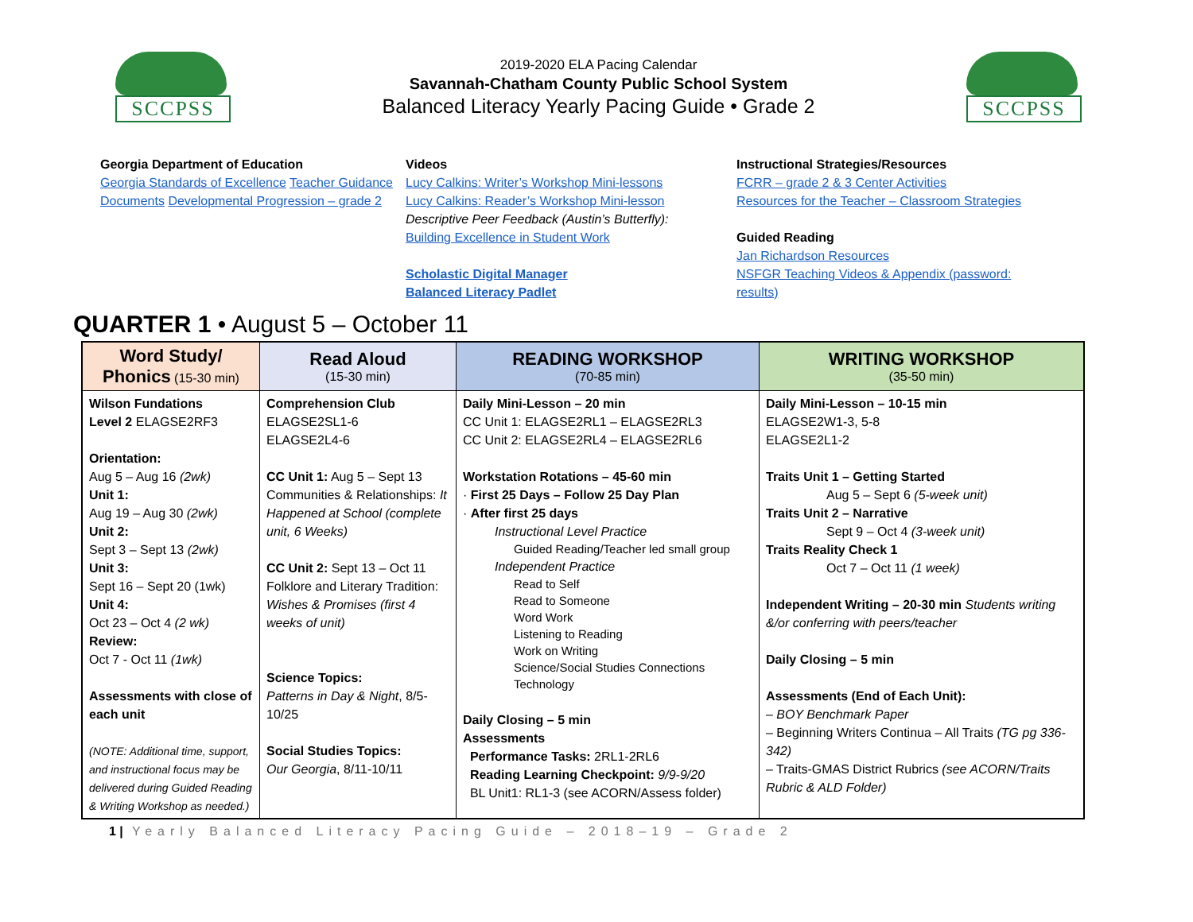SCCPSS
2019-2020 ELA Pacing Calendar
Savannah-Chatham County Public School System
Balanced Literacy Yearly Pacing Guide • Grade 2
SCCPSS
Georgia Department of Education
Georgia Standards of Excellence Teacher Guidance Documents Developmental Progression – grade 2
Videos
Lucy Calkins: Writer’s Workshop Mini-lessons
Lucy Calkins: Reader’s Workshop Mini-lesson
Descriptive Peer Feedback (Austin’s Butterfly):
Building Excellence in Student Work
Scholastic Digital Manager
Balanced Literacy Padlet
Instructional Strategies/Resources
FCRR – grade 2 & 3 Center Activities
Resources for the Teacher – Classroom Strategies
Guided Reading
Jan Richardson Resources
NSFGR Teaching Videos & Appendix (password: results)
QUARTER 1 • August 5 – October 11
| Word Study/ Phonics (15-30 min) | Read Aloud (15-30 min) | READING WORKSHOP (70-85 min) | WRITING WORKSHOP (35-50 min) |
| --- | --- | --- | --- |
| Wilson Fundations Level 2 ELAGSE2RF3 Orientation: Aug 5 – Aug 16 (2wk) Unit 1: Aug 19 – Aug 30 (2wk) Unit 2: Sept 3 – Sept 13 (2wk) Unit 3: Sept 16 – Sept 20 (1wk) Unit 4: Oct 23 – Oct 4 (2 wk) Review: Oct 7 - Oct 11 (1wk) Assessments with close of each unit (NOTE: Additional time, support, and instructional focus may be delivered during Guided Reading & Writing Workshop as needed.) | Comprehension Club ELAGSE2SL1-6 ELAGSE2L4-6 CC Unit 1: Aug 5 – Sept 13 Communities & Relationships: It Happened at School (complete unit, 6 Weeks) CC Unit 2: Sept 13 – Oct 11 Folklore and Literary Tradition: Wishes & Promises (first 4 weeks of unit) Science Topics: Patterns in Day & Night , 8/5-10/25 Social Studies Topics: Our Georgia , 8/11-10/11 | Daily Mini-Lesson – 20 min CC Unit 1: ELAGSE2RL1 – ELAGSE2RL3 CC Unit 2: ELAGSE2RL4 – ELAGSE2RL6 Workstation Rotations – 45-60 min · First 25 Days – Follow 25 Day Plan · After first 25 days Instructional Level Practice Guided Reading/Teacher led small group Independent Practice Read to Self Read to Someone Word Work Listening to Reading Work on Writing Science/Social Studies Connections Technology Daily Closing – 5 min Assessments Performance Tasks: 2RL1-2RL6 Reading Learning Checkpoint: 9/9-9/20 BL Unit1: RL1-3 (see ACORN/Assess folder) | Daily Mini-Lesson – 10-15 min ELAGSE2W1-3, 5-8 ELAGSE2L1-2 Traits Unit 1 – Getting Started Aug 5 – Sept 6 (5-week unit) Traits Unit 2 – Narrative Sept 9 – Oct 4 (3-week unit) Traits Reality Check 1 Oct 7 – Oct 11 (1 week) Independent Writing – 20-30 min Students writing &/or conferring with peers/teacher Daily Closing – 5 min Assessments (End of Each Unit): – BOY Benchmark Paper – Beginning Writers Continua – All Traits (TG pg 336-342) – Traits-GMAS District Rubrics (see ACORN/Traits Rubric & ALD Folder) |
1 | Yearly Balanced Literacy Pacing Guide – 2018–19 – Grade 2